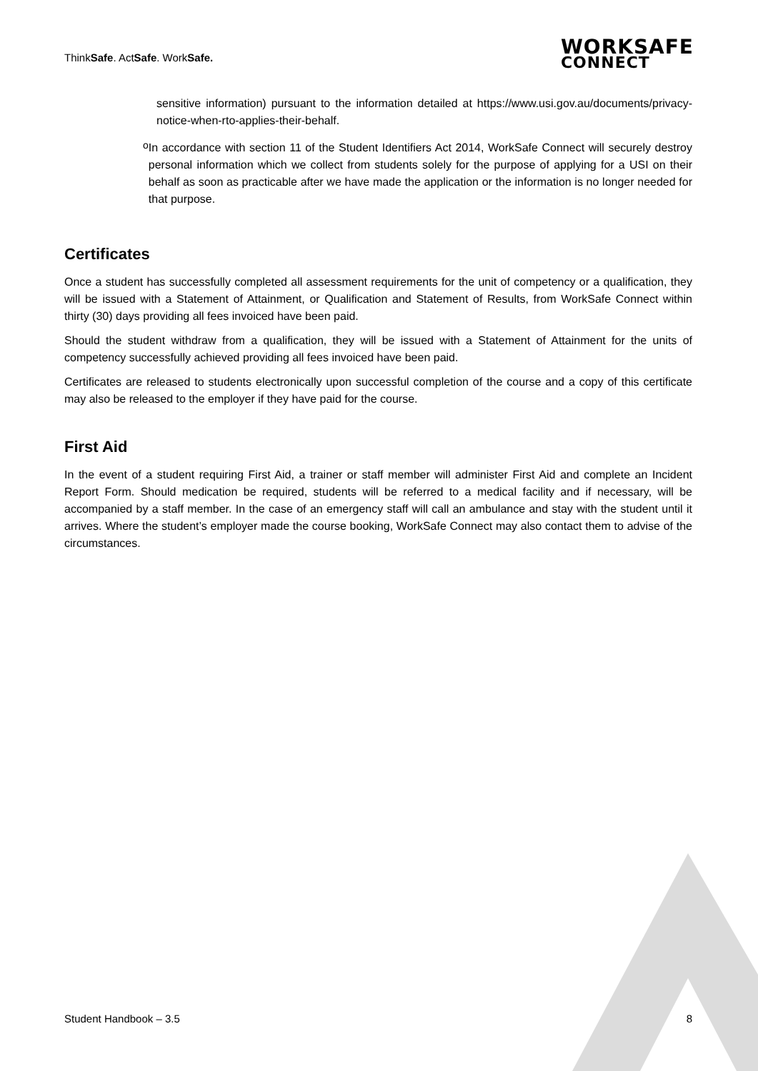ThinkSafe. ActSafe. WorkSafe.
WORKSAFE
CONNECT
sensitive information) pursuant to the information detailed at https://www.usi.gov.au/documents/privacy-notice-when-rto-applies-their-behalf.
o
In accordance with section 11 of the Student Identifiers Act 2014, WorkSafe Connect will securely destroy personal information which we collect from students solely for the purpose of applying for a USI on their behalf as soon as practicable after we have made the application or the information is no longer needed for that purpose.
Certificates
Once a student has successfully completed all assessment requirements for the unit of competency or a qualification, they will be issued with a Statement of Attainment, or Qualification and Statement of Results, from WorkSafe Connect within thirty (30) days providing all fees invoiced have been paid.
Should the student withdraw from a qualification, they will be issued with a Statement of Attainment for the units of competency successfully achieved providing all fees invoiced have been paid.
Certificates are released to students electronically upon successful completion of the course and a copy of this certificate may also be released to the employer if they have paid for the course.
First Aid
In the event of a student requiring First Aid, a trainer or staff member will administer First Aid and complete an Incident Report Form. Should medication be required, students will be referred to a medical facility and if necessary, will be accompanied by a staff member. In the case of an emergency staff will call an ambulance and stay with the student until it arrives. Where the student’s employer made the course booking, WorkSafe Connect may also contact them to advise of the circumstances.
Student Handbook – 3.5 8